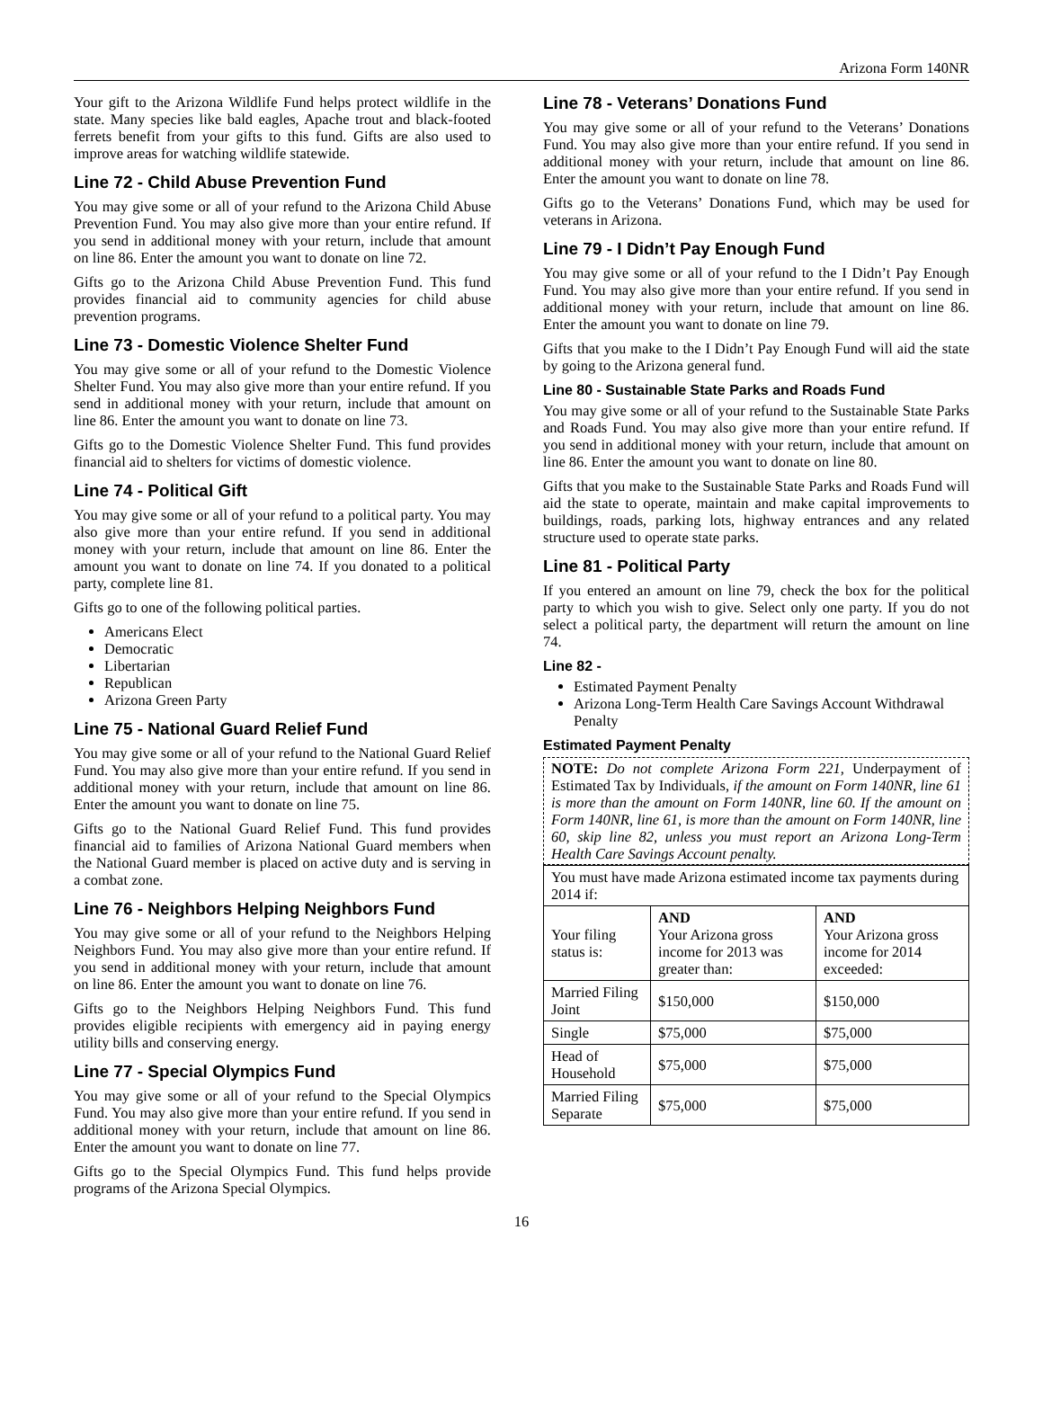Arizona Form 140NR
Your gift to the Arizona Wildlife Fund helps protect wildlife in the state. Many species like bald eagles, Apache trout and black-footed ferrets benefit from your gifts to this fund. Gifts are also used to improve areas for watching wildlife statewide.
Line 72 - Child Abuse Prevention Fund
You may give some or all of your refund to the Arizona Child Abuse Prevention Fund. You may also give more than your entire refund. If you send in additional money with your return, include that amount on line 86. Enter the amount you want to donate on line 72.
Gifts go to the Arizona Child Abuse Prevention Fund. This fund provides financial aid to community agencies for child abuse prevention programs.
Line 73 - Domestic Violence Shelter Fund
You may give some or all of your refund to the Domestic Violence Shelter Fund. You may also give more than your entire refund. If you send in additional money with your return, include that amount on line 86. Enter the amount you want to donate on line 73.
Gifts go to the Domestic Violence Shelter Fund. This fund provides financial aid to shelters for victims of domestic violence.
Line 74 - Political Gift
You may give some or all of your refund to a political party. You may also give more than your entire refund. If you send in additional money with your return, include that amount on line 86. Enter the amount you want to donate on line 74. If you donated to a political party, complete line 81.
Gifts go to one of the following political parties.
Americans Elect
Democratic
Libertarian
Republican
Arizona Green Party
Line 75 - National Guard Relief Fund
You may give some or all of your refund to the National Guard Relief Fund. You may also give more than your entire refund. If you send in additional money with your return, include that amount on line 86. Enter the amount you want to donate on line 75.
Gifts go to the National Guard Relief Fund. This fund provides financial aid to families of Arizona National Guard members when the National Guard member is placed on active duty and is serving in a combat zone.
Line 76 - Neighbors Helping Neighbors Fund
You may give some or all of your refund to the Neighbors Helping Neighbors Fund. You may also give more than your entire refund. If you send in additional money with your return, include that amount on line 86. Enter the amount you want to donate on line 76.
Gifts go to the Neighbors Helping Neighbors Fund. This fund provides eligible recipients with emergency aid in paying energy utility bills and conserving energy.
Line 77 - Special Olympics Fund
You may give some or all of your refund to the Special Olympics Fund. You may also give more than your entire refund. If you send in additional money with your return, include that amount on line 86. Enter the amount you want to donate on line 77.
Gifts go to the Special Olympics Fund. This fund helps provide programs of the Arizona Special Olympics.
Line 78 - Veterans’ Donations Fund
You may give some or all of your refund to the Veterans’ Donations Fund. You may also give more than your entire refund. If you send in additional money with your return, include that amount on line 86. Enter the amount you want to donate on line 78.
Gifts go to the Veterans’ Donations Fund, which may be used for veterans in Arizona.
Line 79 - I Didn’t Pay Enough Fund
You may give some or all of your refund to the I Didn’t Pay Enough Fund. You may also give more than your entire refund. If you send in additional money with your return, include that amount on line 86. Enter the amount you want to donate on line 79.
Gifts that you make to the I Didn’t Pay Enough Fund will aid the state by going to the Arizona general fund.
Line 80 - Sustainable State Parks and Roads Fund
You may give some or all of your refund to the Sustainable State Parks and Roads Fund. You may also give more than your entire refund. If you send in additional money with your return, include that amount on line 86. Enter the amount you want to donate on line 80.
Gifts that you make to the Sustainable State Parks and Roads Fund will aid the state to operate, maintain and make capital improvements to buildings, roads, parking lots, highway entrances and any related structure used to operate state parks.
Line 81 - Political Party
If you entered an amount on line 79, check the box for the political party to which you wish to give. Select only one party. If you do not select a political party, the department will return the amount on line 74.
Line 82 -
Estimated Payment Penalty
Arizona Long-Term Health Care Savings Account Withdrawal Penalty
Estimated Payment Penalty
NOTE: Do not complete Arizona Form 221, Underpayment of Estimated Tax by Individuals, if the amount on Form 140NR, line 61 is more than the amount on Form 140NR, line 60. If the amount on Form 140NR, line 61, is more than the amount on Form 140NR, line 60, skip line 82, unless you must report an Arizona Long-Term Health Care Savings Account penalty.
| You must have made Arizona estimated income tax payments during 2014 if: | | |
| Your filing status is: | AND Your Arizona gross income for 2013 was greater than: | AND Your Arizona gross income for 2014 exceeded: |
| Married Filing Joint | $150,000 | $150,000 |
| Single | $75,000 | $75,000 |
| Head of Household | $75,000 | $75,000 |
| Married Filing Separate | $75,000 | $75,000 |
16